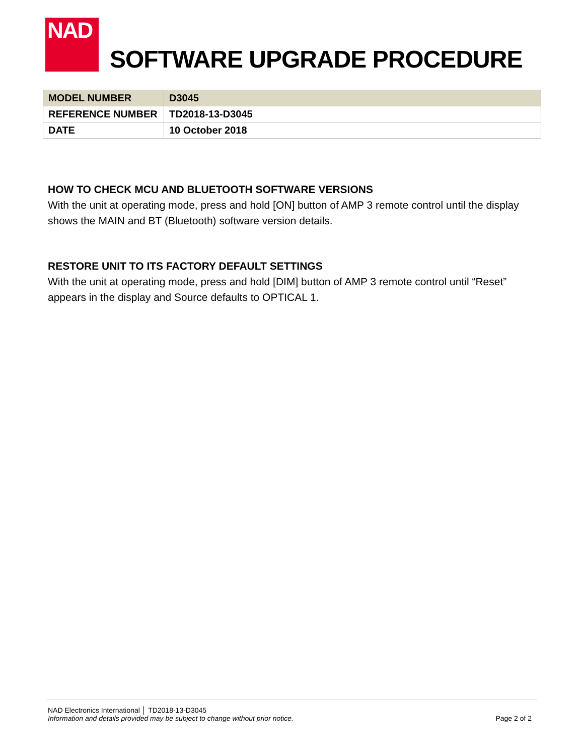NAD
SOFTWARE UPGRADE PROCEDURE
| MODEL NUMBER | D3045 |
| REFERENCE NUMBER | TD2018-13-D3045 |
| DATE | 10 October 2018 |
HOW TO CHECK MCU AND BLUETOOTH SOFTWARE VERSIONS
With the unit at operating mode, press and hold [ON] button of AMP 3 remote control until the display shows the MAIN and BT (Bluetooth) software version details.
RESTORE UNIT TO ITS FACTORY DEFAULT SETTINGS
With the unit at operating mode, press and hold [DIM] button of AMP 3 remote control until “Reset” appears in the display and Source defaults to OPTICAL 1.
NAD Electronics International │ TD2018-13-D3045
Information and details provided may be subject to change without prior notice. Page 2 of 2